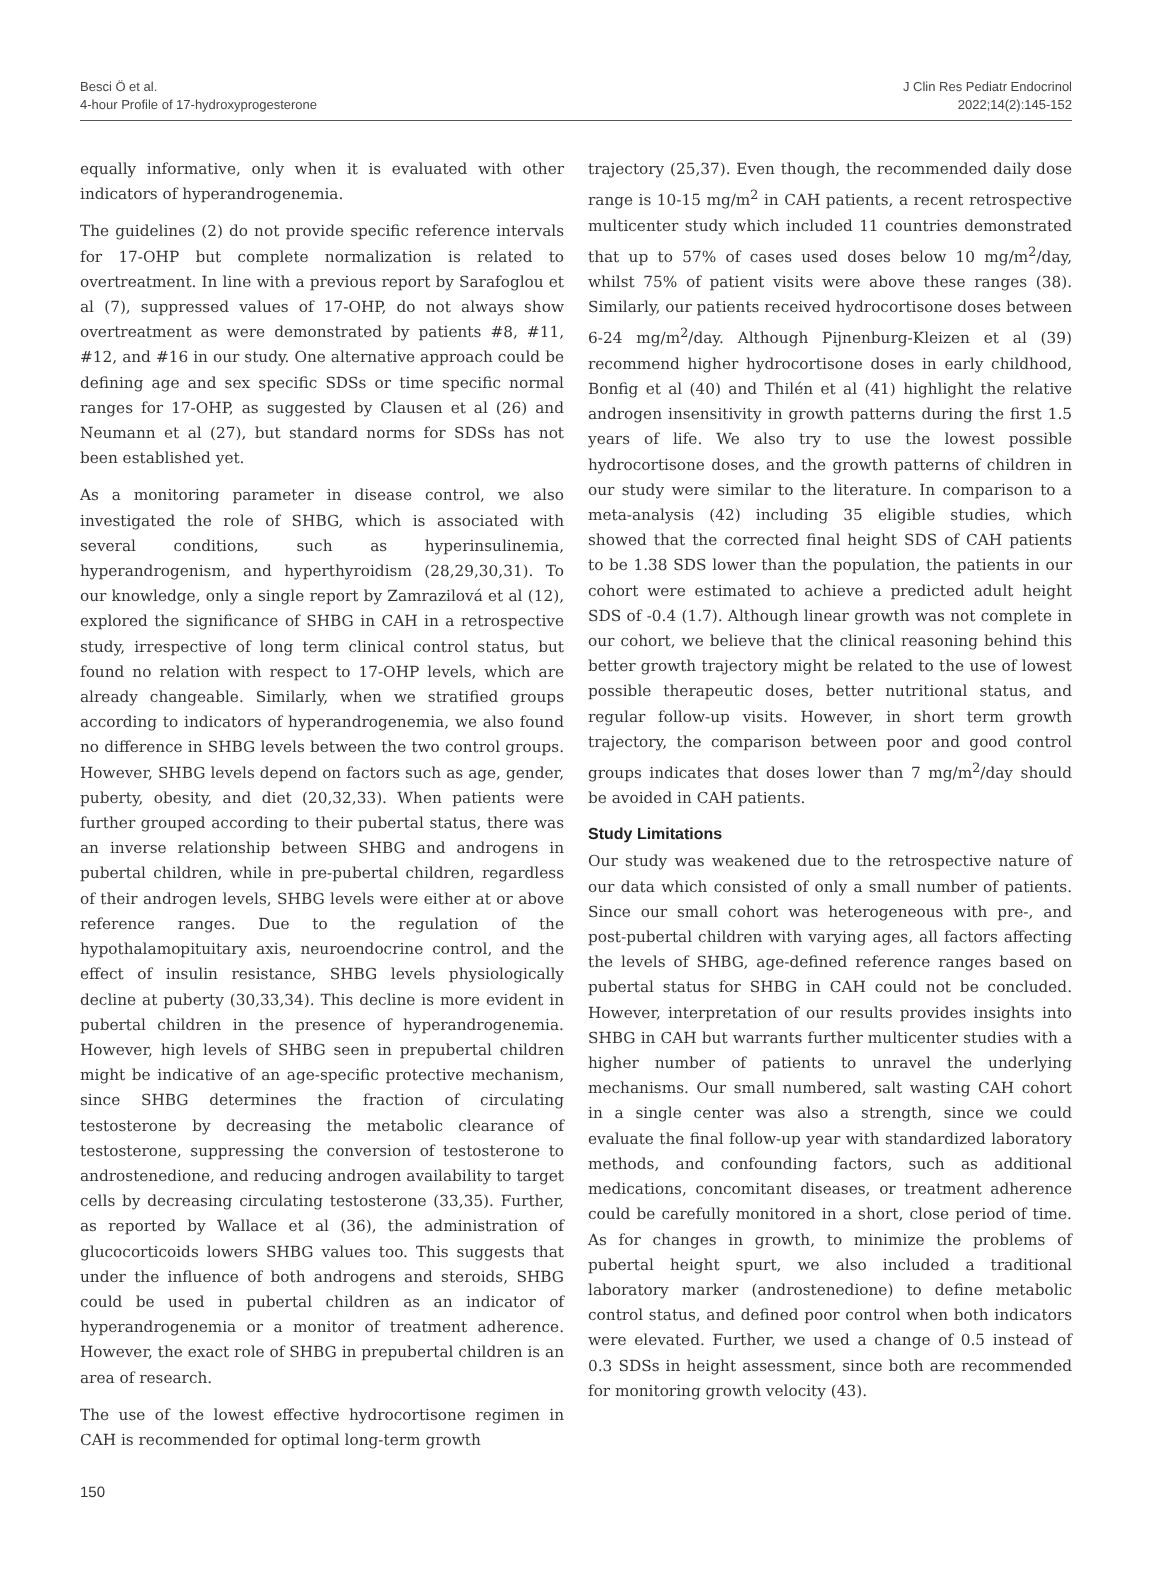Besci Ö et al.
4-hour Profile of 17-hydroxyprogesterone
J Clin Res Pediatr Endocrinol
2022;14(2):145-152
equally informative, only when it is evaluated with other indicators of hyperandrogenemia.
The guidelines (2) do not provide specific reference intervals for 17-OHP but complete normalization is related to overtreatment. In line with a previous report by Sarafoglou et al (7), suppressed values of 17-OHP, do not always show overtreatment as were demonstrated by patients #8, #11, #12, and #16 in our study. One alternative approach could be defining age and sex specific SDSs or time specific normal ranges for 17-OHP, as suggested by Clausen et al (26) and Neumann et al (27), but standard norms for SDSs has not been established yet.
As a monitoring parameter in disease control, we also investigated the role of SHBG, which is associated with several conditions, such as hyperinsulinemia, hyperandrogenism, and hyperthyroidism (28,29,30,31). To our knowledge, only a single report by Zamrazilová et al (12), explored the significance of SHBG in CAH in a retrospective study, irrespective of long term clinical control status, but found no relation with respect to 17-OHP levels, which are already changeable. Similarly, when we stratified groups according to indicators of hyperandrogenemia, we also found no difference in SHBG levels between the two control groups. However, SHBG levels depend on factors such as age, gender, puberty, obesity, and diet (20,32,33). When patients were further grouped according to their pubertal status, there was an inverse relationship between SHBG and androgens in pubertal children, while in pre-pubertal children, regardless of their androgen levels, SHBG levels were either at or above reference ranges. Due to the regulation of the hypothalamopituitary axis, neuroendocrine control, and the effect of insulin resistance, SHBG levels physiologically decline at puberty (30,33,34). This decline is more evident in pubertal children in the presence of hyperandrogenemia. However, high levels of SHBG seen in prepubertal children might be indicative of an age-specific protective mechanism, since SHBG determines the fraction of circulating testosterone by decreasing the metabolic clearance of testosterone, suppressing the conversion of testosterone to androstenedione, and reducing androgen availability to target cells by decreasing circulating testosterone (33,35). Further, as reported by Wallace et al (36), the administration of glucocorticoids lowers SHBG values too. This suggests that under the influence of both androgens and steroids, SHBG could be used in pubertal children as an indicator of hyperandrogenemia or a monitor of treatment adherence. However, the exact role of SHBG in prepubertal children is an area of research.
The use of the lowest effective hydrocortisone regimen in CAH is recommended for optimal long-term growth
trajectory (25,37). Even though, the recommended daily dose range is 10-15 mg/m<sup>2</sup> in CAH patients, a recent retrospective multicenter study which included 11 countries demonstrated that up to 57% of cases used doses below 10 mg/m<sup>2</sup>/day, whilst 75% of patient visits were above these ranges (38). Similarly, our patients received hydrocortisone doses between 6-24 mg/m<sup>2</sup>/day. Although Pijnenburg-Kleizen et al (39) recommend higher hydrocortisone doses in early childhood, Bonfig et al (40) and Thilén et al (41) highlight the relative androgen insensitivity in growth patterns during the first 1.5 years of life. We also try to use the lowest possible hydrocortisone doses, and the growth patterns of children in our study were similar to the literature. In comparison to a meta-analysis (42) including 35 eligible studies, which showed that the corrected final height SDS of CAH patients to be 1.38 SDS lower than the population, the patients in our cohort were estimated to achieve a predicted adult height SDS of -0.4 (1.7). Although linear growth was not complete in our cohort, we believe that the clinical reasoning behind this better growth trajectory might be related to the use of lowest possible therapeutic doses, better nutritional status, and regular follow-up visits. However, in short term growth trajectory, the comparison between poor and good control groups indicates that doses lower than 7 mg/m<sup>2</sup>/day should be avoided in CAH patients.
Study Limitations
Our study was weakened due to the retrospective nature of our data which consisted of only a small number of patients. Since our small cohort was heterogeneous with pre-, and post-pubertal children with varying ages, all factors affecting the levels of SHBG, age-defined reference ranges based on pubertal status for SHBG in CAH could not be concluded. However, interpretation of our results provides insights into SHBG in CAH but warrants further multicenter studies with a higher number of patients to unravel the underlying mechanisms. Our small numbered, salt wasting CAH cohort in a single center was also a strength, since we could evaluate the final follow-up year with standardized laboratory methods, and confounding factors, such as additional medications, concomitant diseases, or treatment adherence could be carefully monitored in a short, close period of time. As for changes in growth, to minimize the problems of pubertal height spurt, we also included a traditional laboratory marker (androstenedione) to define metabolic control status, and defined poor control when both indicators were elevated. Further, we used a change of 0.5 instead of 0.3 SDSs in height assessment, since both are recommended for monitoring growth velocity (43).
150